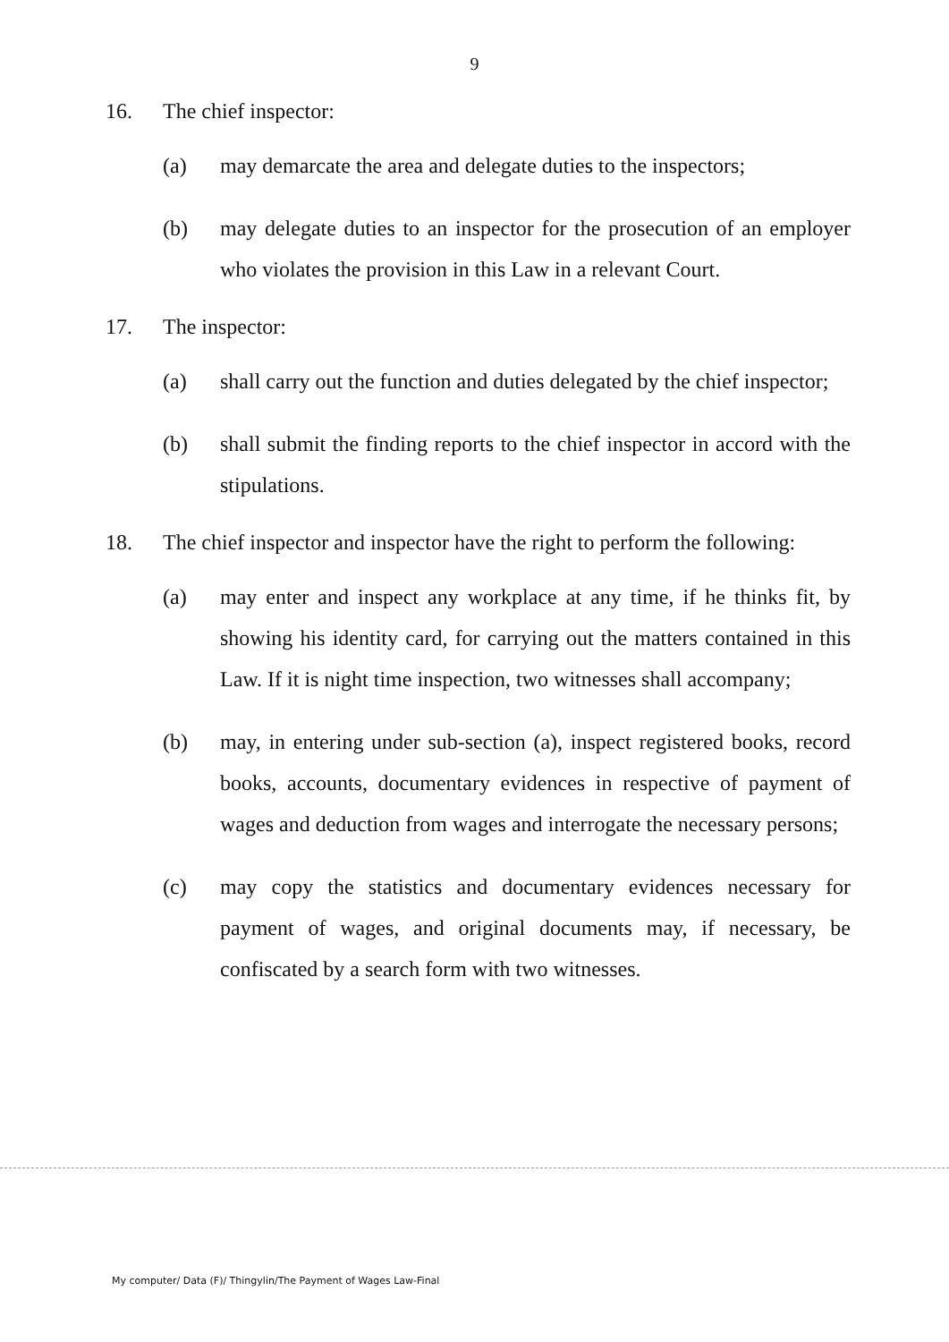9
16. The chief inspector:
(a) may demarcate the area and delegate duties to the inspectors;
(b) may delegate duties to an inspector for the prosecution of an employer who violates the provision in this Law in a relevant Court.
17. The inspector:
(a) shall carry out the function and duties delegated by the chief inspector;
(b) shall submit the finding reports to the chief inspector in accord with the stipulations.
18. The chief inspector and inspector have the right to perform the following:
(a) may enter and inspect any workplace at any time, if he thinks fit, by showing his identity card, for carrying out the matters contained in this Law. If it is night time inspection, two witnesses shall accompany;
(b) may, in entering under sub-section (a), inspect registered books, record books, accounts, documentary evidences in respective of payment of wages and deduction from wages and interrogate the necessary persons;
(c) may copy the statistics and documentary evidences necessary for payment of wages, and original documents may, if necessary, be confiscated by a search form with two witnesses.
My computer/ Data (F)/ Thingylin/The Payment of Wages Law-Final